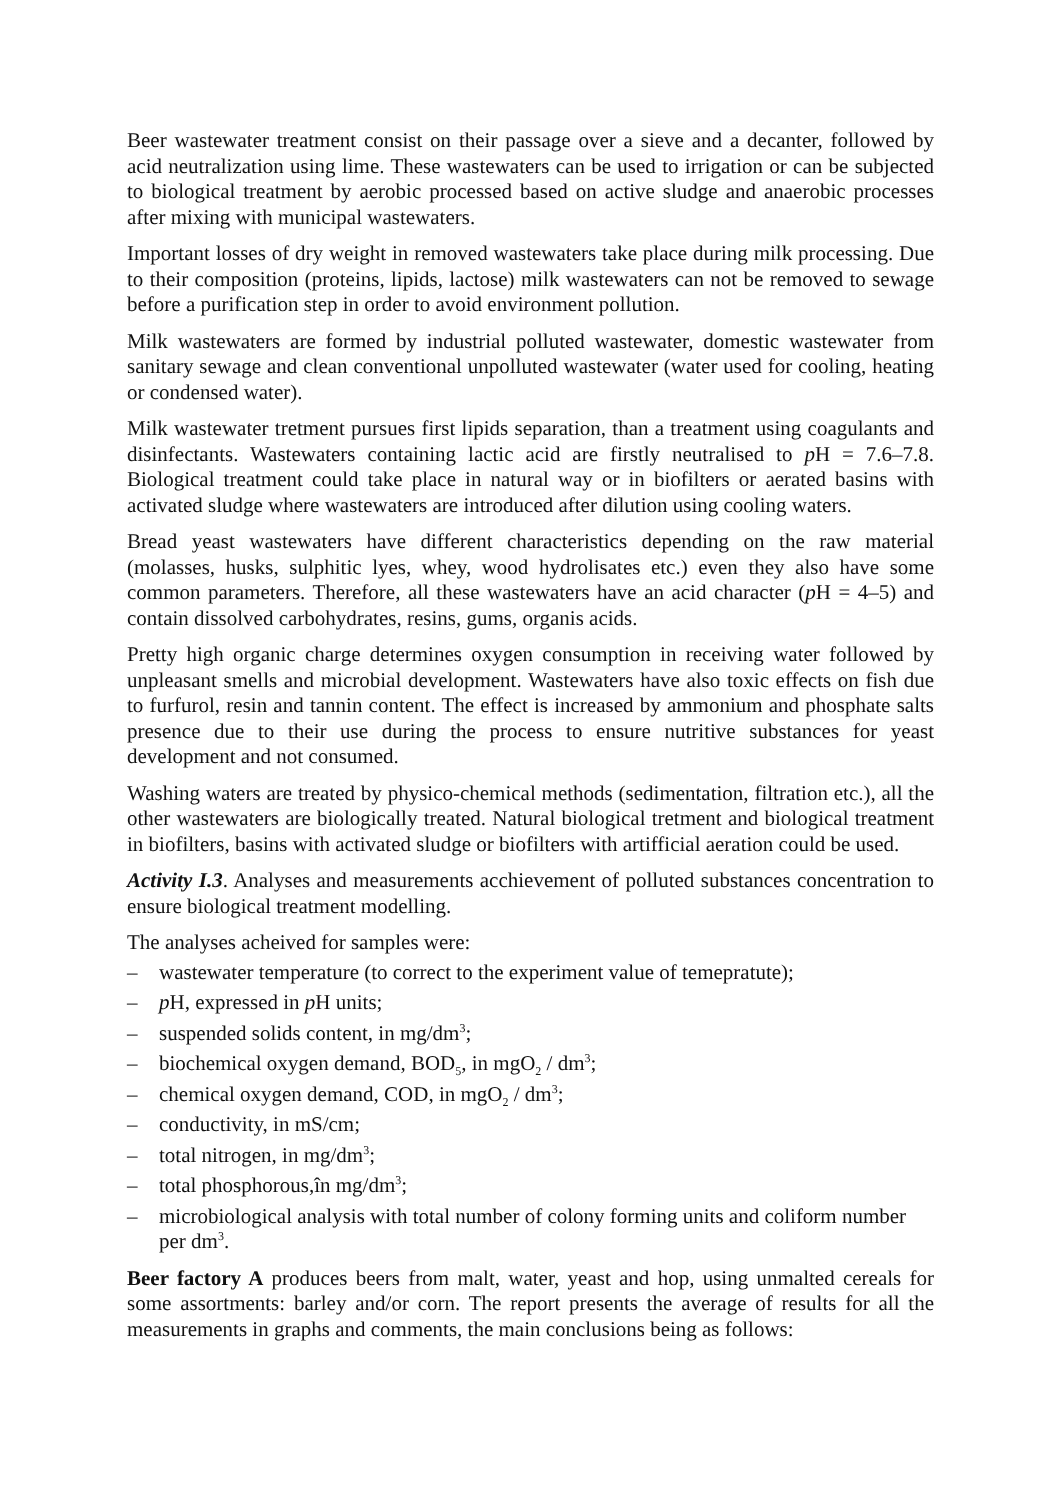Beer wastewater treatment consist on their passage over a sieve and a decanter, followed by acid neutralization using lime. These wastewaters can be used to irrigation or can be subjected to biological treatment by aerobic processed based on active sludge and anaerobic processes after mixing with municipal wastewaters.
Important losses of dry weight in removed wastewaters take place during milk processing. Due to their composition (proteins, lipids, lactose) milk wastewaters can not be removed to sewage before a purification step in order to avoid environment pollution.
Milk wastewaters are formed by industrial polluted wastewater, domestic wastewater from sanitary sewage and clean conventional unpolluted wastewater (water used for cooling, heating or condensed water).
Milk wastewater tretment pursues first lipids separation, than a treatment using coagulants and disinfectants. Wastewaters containing lactic acid are firstly neutralised to p H = 7.6–7.8. Biological treatment could take place in natural way or in biofilters or aerated basins with activated sludge where wastewaters are introduced after dilution using cooling waters.
Bread yeast wastewaters have different characteristics depending on the raw material (molasses, husks, sulphitic lyes, whey, wood hydrolisates etc.) even they also have some common parameters. Therefore, all these wastewaters have an acid character (p H = 4–5) and contain dissolved carbohydrates, resins, gums, organis acids.
Pretty high organic charge determines oxygen consumption in receiving water followed by unpleasant smells and microbial development. Wastewaters have also toxic effects on fish due to furfurol, resin and tannin content. The effect is increased by ammonium and phosphate salts presence due to their use during the process to ensure nutritive substances for yeast development and not consumed.
Washing waters are treated by physico-chemical methods (sedimentation, filtration etc.), all the other wastewaters are biologically treated. Natural biological tretment and biological treatment in biofilters, basins with activated sludge or biofilters with artifficial aeration could be used.
Activity I.3. Analyses and measurements acchievement of polluted substances concentration to ensure biological treatment modelling.
The analyses acheived for samples were:
– wastewater temperature (to correct to the experiment value of temepratute);
– p H, expressed in p H units;
– suspended solids content, in mg/dm<sup>3</sup>;
– biochemical oxygen demand, BOD<sub>5</sub>, in mgO<sub>2</sub> / dm<sup>3</sup>;
– chemical oxygen demand, COD, in mgO<sub>2</sub> / dm<sup>3</sup>;
– conductivity, in mS/cm;
– total nitrogen, in mg/dm<sup>3</sup>;
– total phosphorous,în mg/dm<sup>3</sup>;
– microbiological analysis with total number of colony forming units and coliform number per dm<sup>3</sup>.
Beer factory A produces beers from malt, water, yeast and hop, using unmalted cereals for some assortments: barley and/or corn. The report presents the average of results for all the measurements in graphs and comments, the main conclusions being as follows: